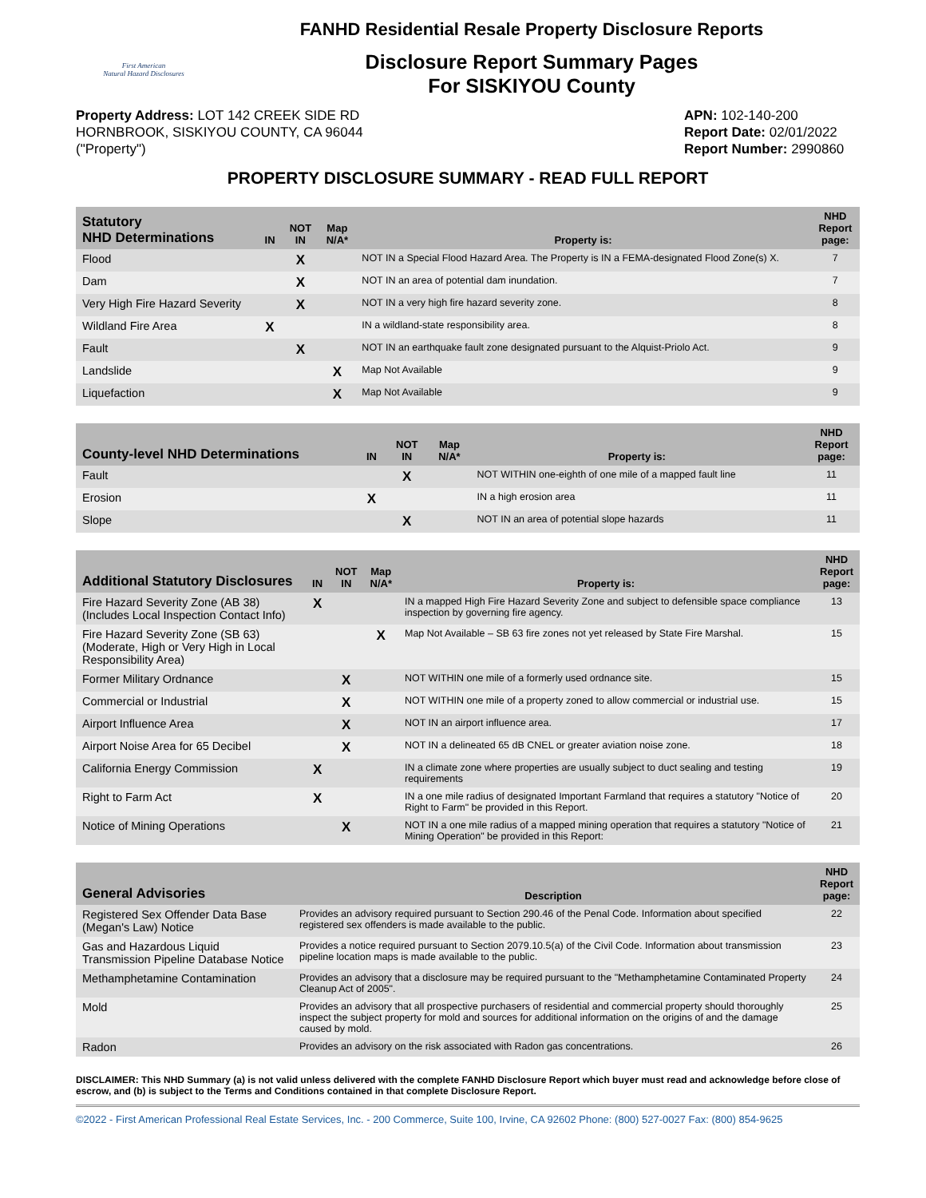First American
Natural Hazard Disclosures
FANHD Residential Resale Property Disclosure Reports
Disclosure Report Summary Pages
For SISKIYOU County
Property Address: LOT 142 CREEK SIDE RD
HORNBROOK, SISKIYOU COUNTY, CA 96044
("Property")
APN: 102-140-200
Report Date: 02/01/2022
Report Number: 2990860
PROPERTY DISCLOSURE SUMMARY - READ FULL REPORT
| Statutory NHD Determinations | IN | NOT IN | Map N/A* | Property is: | NHD Report page: |
| --- | --- | --- | --- | --- | --- |
| Flood | | X | | NOT IN a Special Flood Hazard Area. The Property is IN a FEMA-designated Flood Zone(s) X. | 7 |
| Dam | | X | | NOT IN an area of potential dam inundation. | 7 |
| Very High Fire Hazard Severity | | X | | NOT IN a very high fire hazard severity zone. | 8 |
| Wildland Fire Area | X | | | IN a wildland-state responsibility area. | 8 |
| Fault | | X | | NOT IN an earthquake fault zone designated pursuant to the Alquist-Priolo Act. | 9 |
| Landslide | | | X | Map Not Available | 9 |
| Liquefaction | | | X | Map Not Available | 9 |
| County-level NHD Determinations | IN | NOT IN | Map N/A* | Property is: | NHD Report page: |
| --- | --- | --- | --- | --- | --- |
| Fault | | X | | NOT WITHIN one-eighth of one mile of a mapped fault line | 11 |
| Erosion | X | | | IN a high erosion area | 11 |
| Slope | | X | | NOT IN an area of potential slope hazards | 11 |
| Additional Statutory Disclosures | IN | NOT IN | Map N/A* | Property is: | NHD Report page: |
| --- | --- | --- | --- | --- | --- |
| Fire Hazard Severity Zone (AB 38) (Includes Local Inspection Contact Info) | X | | | IN a mapped High Fire Hazard Severity Zone and subject to defensible space compliance inspection by governing fire agency. | 13 |
| Fire Hazard Severity Zone (SB 63) (Moderate, High or Very High in Local Responsibility Area) | | | X | Map Not Available – SB 63 fire zones not yet released by State Fire Marshal. | 15 |
| Former Military Ordnance | | X | | NOT WITHIN one mile of a formerly used ordnance site. | 15 |
| Commercial or Industrial | | X | | NOT WITHIN one mile of a property zoned to allow commercial or industrial use. | 15 |
| Airport Influence Area | | X | | NOT IN an airport influence area. | 17 |
| Airport Noise Area for 65 Decibel | | X | | NOT IN a delineated 65 dB CNEL or greater aviation noise zone. | 18 |
| California Energy Commission | X | | | IN a climate zone where properties are usually subject to duct sealing and testing requirements | 19 |
| Right to Farm Act | X | | | IN a one mile radius of designated Important Farmland that requires a statutory "Notice of Right to Farm" be provided in this Report. | 20 |
| Notice of Mining Operations | | X | | NOT IN a one mile radius of a mapped mining operation that requires a statutory "Notice of Mining Operation" be provided in this Report: | 21 |
| General Advisories | Description | NHD Report page: |
| --- | --- | --- |
| Registered Sex Offender Data Base (Megan's Law) Notice | Provides an advisory required pursuant to Section 290.46 of the Penal Code. Information about specified registered sex offenders is made available to the public. | 22 |
| Gas and Hazardous Liquid Transmission Pipeline Database Notice | Provides a notice required pursuant to Section 2079.10.5(a) of the Civil Code. Information about transmission pipeline location maps is made available to the public. | 23 |
| Methamphetamine Contamination | Provides an advisory that a disclosure may be required pursuant to the "Methamphetamine Contaminated Property Cleanup Act of 2005". | 24 |
| Mold | Provides an advisory that all prospective purchasers of residential and commercial property should thoroughly inspect the subject property for mold and sources for additional information on the origins of and the damage caused by mold. | 25 |
| Radon | Provides an advisory on the risk associated with Radon gas concentrations. | 26 |
DISCLAIMER: This NHD Summary (a) is not valid unless delivered with the complete FANHD Disclosure Report which buyer must read and acknowledge before close of escrow, and (b) is subject to the Terms and Conditions contained in that complete Disclosure Report.
©2022 - First American Professional Real Estate Services, Inc. - 200 Commerce, Suite 100, Irvine, CA 92602 Phone: (800) 527-0027 Fax: (800) 854-9625